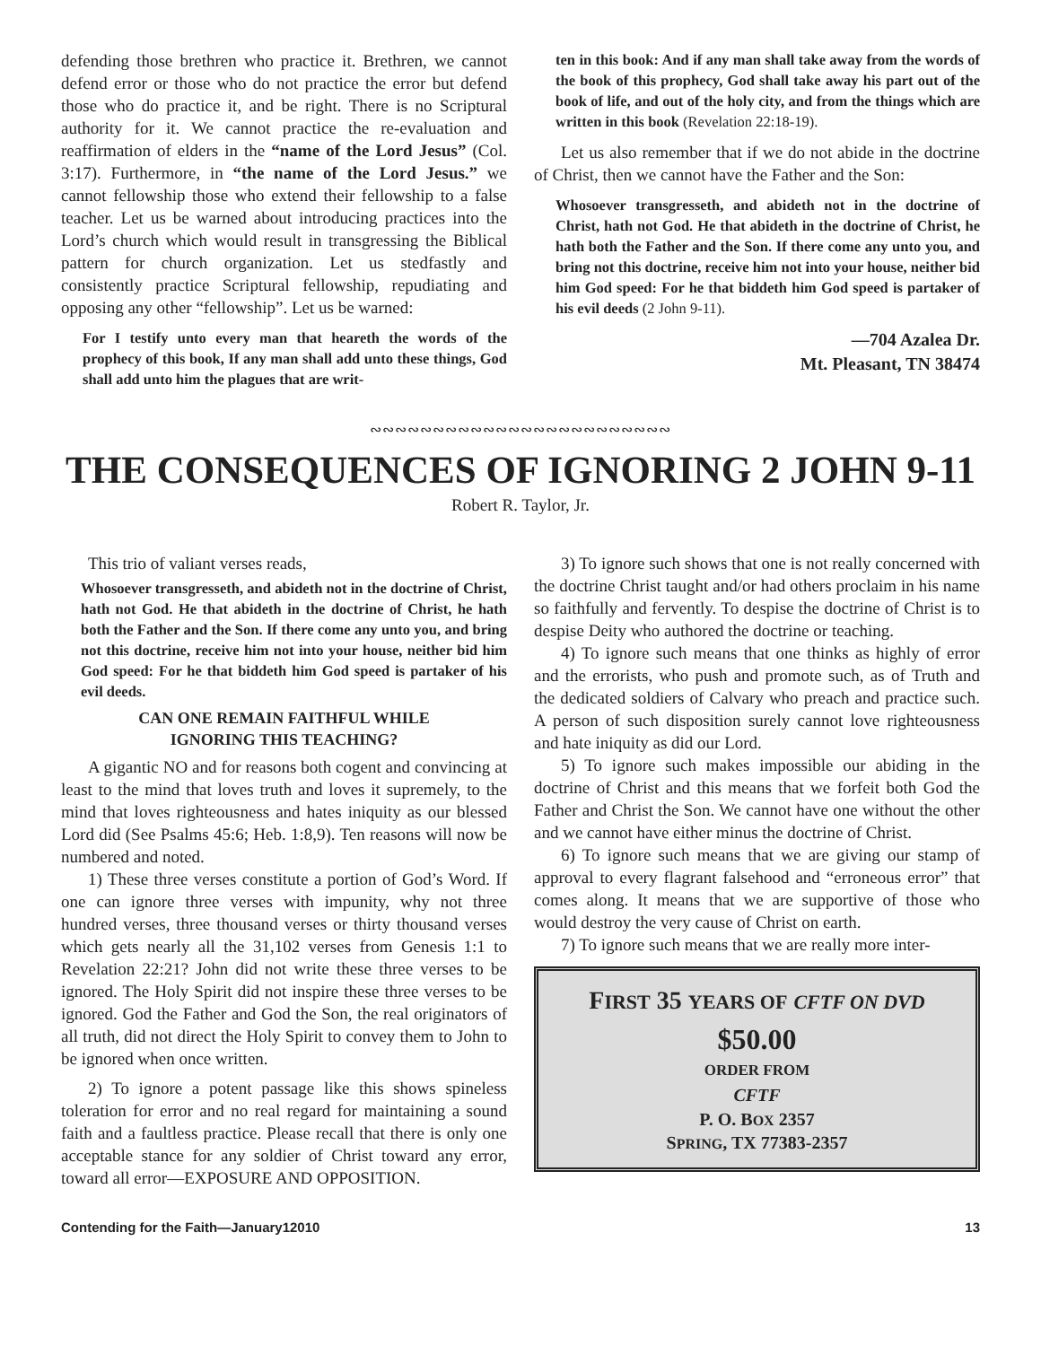defending those brethren who practice it. Brethren, we cannot defend error or those who do not practice the error but defend those who do practice it, and be right. There is no Scriptural authority for it. We cannot practice the re-evaluation and reaffirmation of elders in the “name of the Lord Jesus” (Col. 3:17). Furthermore, in “the name of the Lord Jesus.” we cannot fellowship those who extend their fellowship to a false teacher. Let us be warned about introducing practices into the Lord’s church which would result in transgressing the Biblical pattern for church organization. Let us stedfastly and consistently practice Scriptural fellowship, repudiating and opposing any other “fellowship”. Let us be warned:
For I testify unto every man that heareth the words of the prophecy of this book, If any man shall add unto these things, God shall add unto him the plagues that are writ-
ten in this book: And if any man shall take away from the words of the book of this prophecy, God shall take away his part out of the book of life, and out of the holy city, and from the things which are written in this book (Revelation 22:18-19).
Let us also remember that if we do not abide in the doctrine of Christ, then we cannot have the Father and the Son:
Whosoever transgresseth, and abideth not in the doctrine of Christ, hath not God. He that abideth in the doctrine of Christ, he hath both the Father and the Son. If there come any unto you, and bring not this doctrine, receive him not into your house, neither bid him God speed: For he that biddeth him God speed is partaker of his evil deeds (2 John 9-11).
—704 Azalea Dr.
Mt. Pleasant, TN 38474
∾∾∾∾∾∾∾∾∾∾∾∾∾∾∾∾∾∾∾∾∾∾∾∾
THE CONSEQUENCES OF IGNORING 2 JOHN 9-11
Robert R. Taylor, Jr.
This trio of valiant verses reads,
Whosoever transgresseth, and abideth not in the doctrine of Christ, hath not God. He that abideth in the doctrine of Christ, he hath both the Father and the Son. If there come any unto you, and bring not this doctrine, receive him not into your house, neither bid him God speed: For he that biddeth him God speed is partaker of his evil deeds.
CAN ONE REMAIN FAITHFUL WHILE
IGNORING THIS TEACHING?
A gigantic NO and for reasons both cogent and convincing at least to the mind that loves truth and loves it supremely, to the mind that loves righteousness and hates iniquity as our blessed Lord did (See Psalms 45:6; Heb. 1:8,9). Ten reasons will now be numbered and noted.
1) These three verses constitute a portion of God’s Word. If one can ignore three verses with impunity, why not three hundred verses, three thousand verses or thirty thousand verses which gets nearly all the 31,102 verses from Genesis 1:1 to Revelation 22:21? John did not write these three verses to be ignored. The Holy Spirit did not inspire these three verses to be ignored. God the Father and God the Son, the real originators of all truth, did not direct the Holy Spirit to convey them to John to be ignored when once written.
2) To ignore a potent passage like this shows spineless toleration for error and no real regard for maintaining a sound faith and a faultless practice. Please recall that there is only one acceptable stance for any soldier of Christ toward any error, toward all error—EXPOSURE AND OPPOSITION.
3) To ignore such shows that one is not really concerned with the doctrine Christ taught and/or had others proclaim in his name so faithfully and fervently. To despise the doctrine of Christ is to despise Deity who authored the doctrine or teaching.
4) To ignore such means that one thinks as highly of error and the errorists, who push and promote such, as of Truth and the dedicated soldiers of Calvary who preach and practice such. A person of such disposition surely cannot love righteousness and hate iniquity as did our Lord.
5) To ignore such makes impossible our abiding in the doctrine of Christ and this means that we forfeit both God the Father and Christ the Son. We cannot have one without the other and we cannot have either minus the doctrine of Christ.
6) To ignore such means that we are giving our stamp of approval to every flagrant falsehood and “erroneous error” that comes along. It means that we are supportive of those who would destroy the very cause of Christ on earth.
7) To ignore such means that we are really more inter-
FIRST 35 YEARS OF CFTF ON DVD
$50.00
ORDER FROM
CFTF
P. O. BOX 2357
SPRING, TX 77383-2357
Contending for the Faith—January12010 13